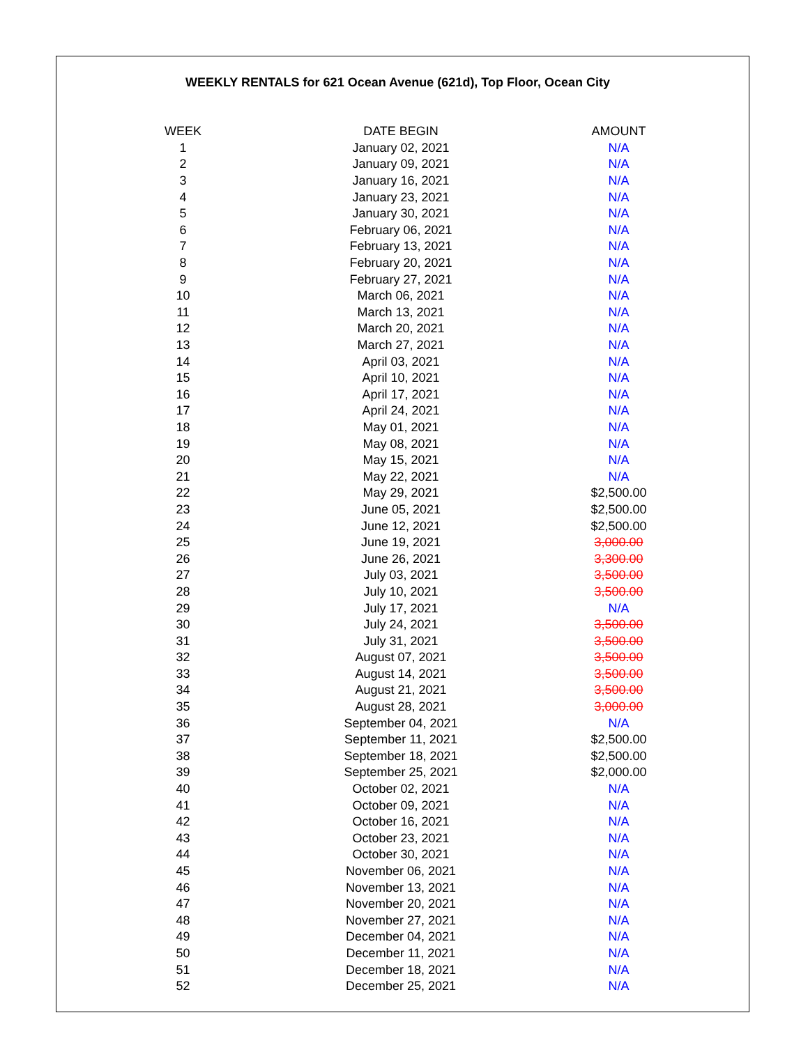WEEKLY RENTALS for 621 Ocean Avenue (621d), Top Floor, Ocean City
| WEEK | DATE BEGIN | AMOUNT |
| --- | --- | --- |
| 1 | January 02, 2021 | N/A |
| 2 | January 09, 2021 | N/A |
| 3 | January 16, 2021 | N/A |
| 4 | January 23, 2021 | N/A |
| 5 | January 30, 2021 | N/A |
| 6 | February 06, 2021 | N/A |
| 7 | February 13, 2021 | N/A |
| 8 | February 20, 2021 | N/A |
| 9 | February 27, 2021 | N/A |
| 10 | March 06, 2021 | N/A |
| 11 | March 13, 2021 | N/A |
| 12 | March 20, 2021 | N/A |
| 13 | March 27, 2021 | N/A |
| 14 | April 03, 2021 | N/A |
| 15 | April 10, 2021 | N/A |
| 16 | April 17, 2021 | N/A |
| 17 | April 24, 2021 | N/A |
| 18 | May 01, 2021 | N/A |
| 19 | May 08, 2021 | N/A |
| 20 | May 15, 2021 | N/A |
| 21 | May 22, 2021 | N/A |
| 22 | May 29, 2021 | $2,500.00 |
| 23 | June 05, 2021 | $2,500.00 |
| 24 | June 12, 2021 | $2,500.00 |
| 25 | June 19, 2021 | 3,000.00 |
| 26 | June 26, 2021 | 3,300.00 |
| 27 | July 03, 2021 | 3,500.00 |
| 28 | July 10, 2021 | 3,500.00 |
| 29 | July 17, 2021 | N/A |
| 30 | July 24, 2021 | 3,500.00 |
| 31 | July 31, 2021 | 3,500.00 |
| 32 | August 07, 2021 | 3,500.00 |
| 33 | August 14, 2021 | 3,500.00 |
| 34 | August 21, 2021 | 3,500.00 |
| 35 | August 28, 2021 | 3,000.00 |
| 36 | September 04, 2021 | N/A |
| 37 | September 11, 2021 | $2,500.00 |
| 38 | September 18, 2021 | $2,500.00 |
| 39 | September 25, 2021 | $2,000.00 |
| 40 | October 02, 2021 | N/A |
| 41 | October 09, 2021 | N/A |
| 42 | October 16, 2021 | N/A |
| 43 | October 23, 2021 | N/A |
| 44 | October 30, 2021 | N/A |
| 45 | November 06, 2021 | N/A |
| 46 | November 13, 2021 | N/A |
| 47 | November 20, 2021 | N/A |
| 48 | November 27, 2021 | N/A |
| 49 | December 04, 2021 | N/A |
| 50 | December 11, 2021 | N/A |
| 51 | December 18, 2021 | N/A |
| 52 | December 25, 2021 | N/A |